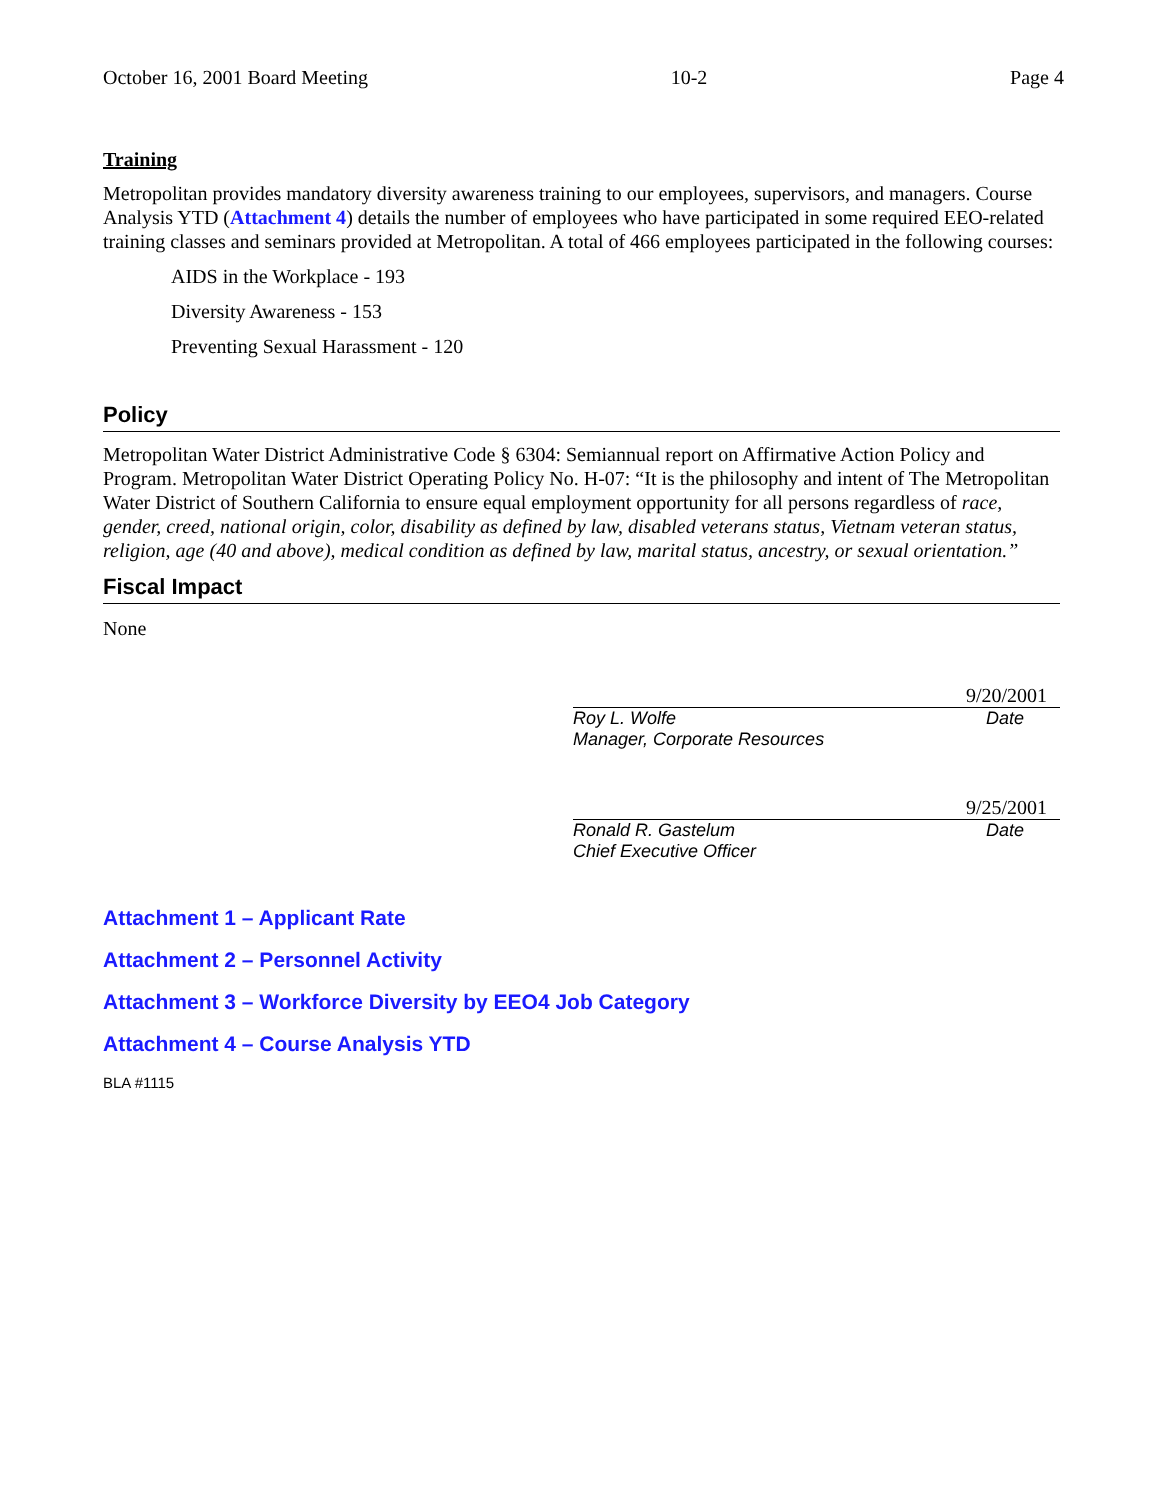October 16, 2001 Board Meeting 10-2 Page 4
Training
Metropolitan provides mandatory diversity awareness training to our employees, supervisors, and managers. Course Analysis YTD (Attachment 4) details the number of employees who have participated in some required EEO-related training classes and seminars provided at Metropolitan. A total of 466 employees participated in the following courses:
AIDS in the Workplace - 193
Diversity Awareness - 153
Preventing Sexual Harassment - 120
Policy
Metropolitan Water District Administrative Code § 6304: Semiannual report on Affirmative Action Policy and Program. Metropolitan Water District Operating Policy No. H-07: “It is the philosophy and intent of The Metropolitan Water District of Southern California to ensure equal employment opportunity for all persons regardless of race, gender, creed, national origin, color, disability as defined by law, disabled veterans status, Vietnam veteran status, religion, age (40 and above), medical condition as defined by law, marital status, ancestry, or sexual orientation.”
Fiscal Impact
None
9/20/2001
Roy L. Wolfe Date
Manager, Corporate Resources
9/25/2001
Ronald R. Gastelum Date
Chief Executive Officer
Attachment 1 – Applicant Rate
Attachment 2 – Personnel Activity
Attachment 3 – Workforce Diversity by EEO4 Job Category
Attachment 4 – Course Analysis YTD
BLA #1115